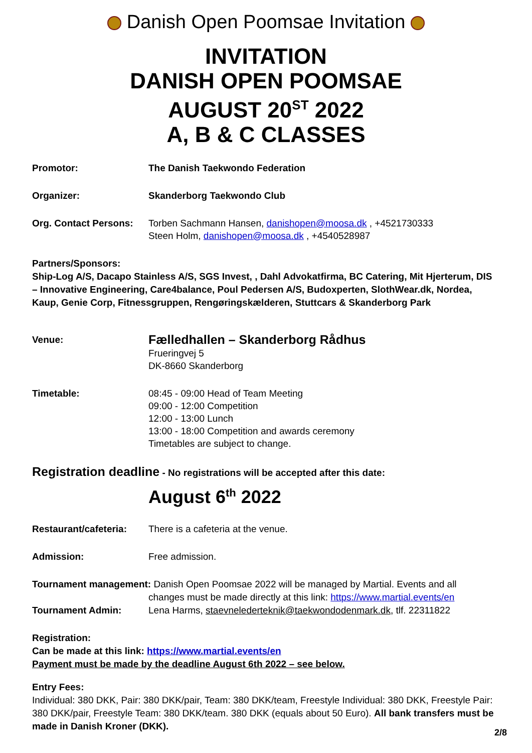Danish Open Poomsae Invitation
INVITATION
DANISH OPEN POOMSAE
AUGUST 20<sup>ST</sup> 2022
A, B & C CLASSES
Promotor: The Danish Taekwondo Federation
Organizer: Skanderborg Taekwondo Club
Org. Contact Persons:
Torben Sachmann Hansen, danishopen@moosa.dk , +4521730333
Steen Holm, danishopen@moosa.dk , +4540528987
Partners/Sponsors:
Ship-Log A/S, Dacapo Stainless A/S, SGS Invest, , Dahl Advokatfirma, BC Catering, Mit Hjerterum, DIS – Innovative Engineering, Care4balance, Poul Pedersen A/S, Budoxperten, SlothWear.dk, Nordea, Kaup, Genie Corp, Fitnessgruppen, Rengøringskælderen, Stuttcars & Skanderborg Park
Venue:
Fælledhallen – Skanderborg Rådhus
Frueringvej 5
DK-8660 Skanderborg
Timetable: 08:45 - 09:00 Head of Team Meeting
09:00 - 12:00 Competition
12:00 - 13:00 Lunch
13:00 - 18:00 Competition and awards ceremony
Timetables are subject to change.
Registration deadline - No registrations will be accepted after this date:
August 6<sup>th</sup> 2022
Restaurant/cafeteria:
There is a cafeteria at the venue.
Admission: Free admission.
Tournament management: Danish Open Poomsae 2022 will be managed by Martial. Events and all
changes must be made directly at this link: https://www.martial.events/en
Tournament Admin: Lena Harms, staevnelederteknik@taekwondodenmark.dk, tlf. 22311822
Registration:
Can be made at this link: https://www.martial.events/en
Payment must be made by the deadline August 6th 2022 – see below.
Entry Fees:
Individual: 380 DKK, Pair: 380 DKK/pair, Team: 380 DKK/team, Freestyle Individual: 380 DKK, Freestyle Pair: 380 DKK/pair, Freestyle Team: 380 DKK/team. 380 DKK (equals about 50 Euro). All bank transfers must be made in Danish Kroner (DKK).
2/8